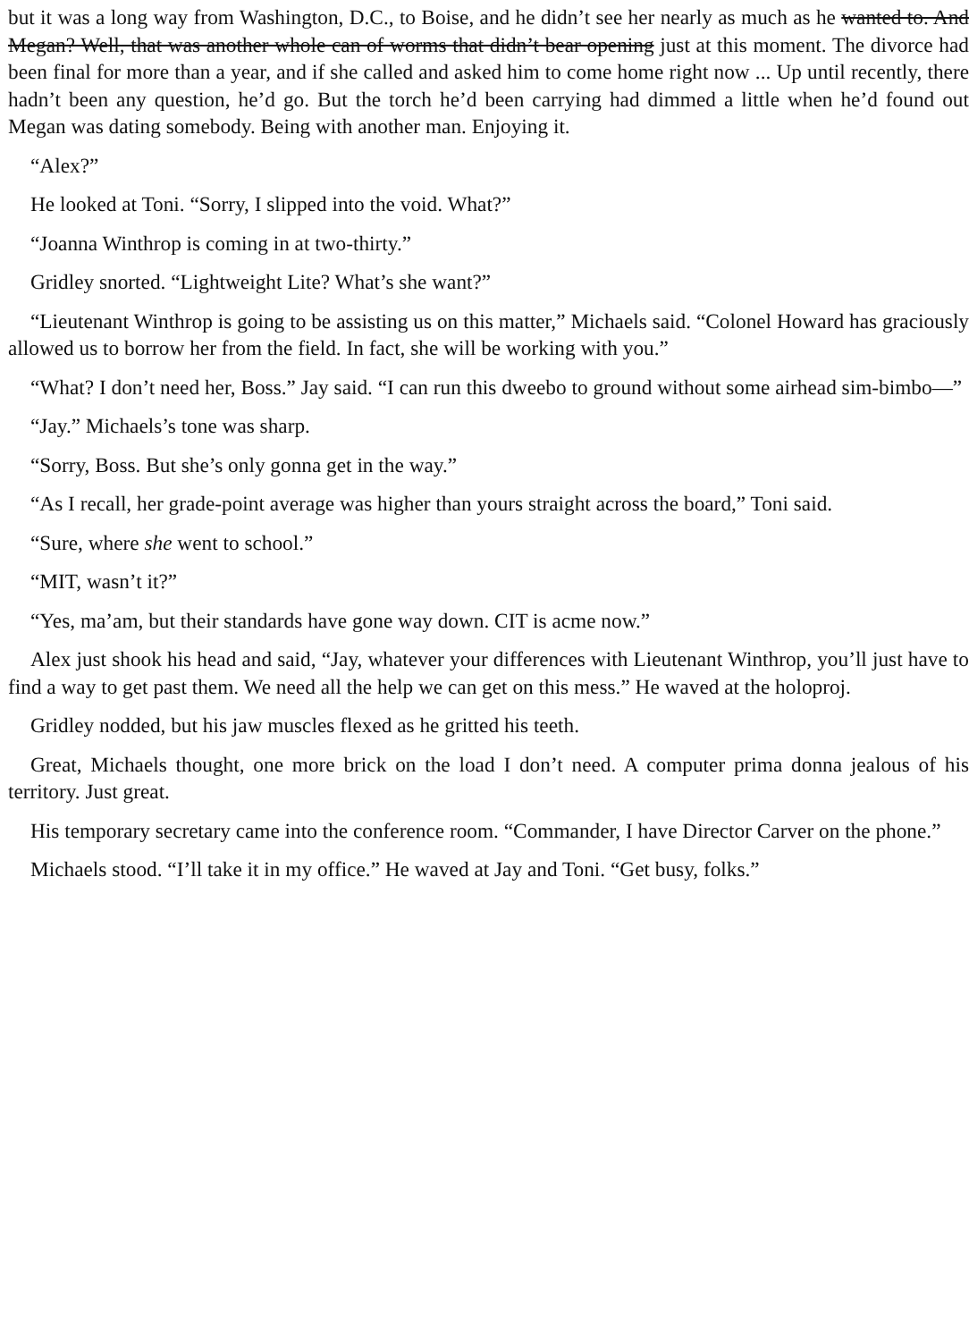but it was a long way from Washington, D.C., to Boise, and he didn’t see her nearly as much as he wanted to. And Megan? Well, that was another whole can of worms that didn’t bear opening just at this moment. The divorce had been final for more than a year, and if she called and asked him to come home right now ... Up until recently, there hadn’t been any question, he’d go. But the torch he’d been carrying had dimmed a little when he’d found out Megan was dating somebody. Being with another man. Enjoying it.
“Alex?”
He looked at Toni. “Sorry, I slipped into the void. What?”
“Joanna Winthrop is coming in at two-thirty.”
Gridley snorted. “Lightweight Lite? What’s she want?”
“Lieutenant Winthrop is going to be assisting us on this matter,” Michaels said. “Colonel Howard has graciously allowed us to borrow her from the field. In fact, she will be working with you.”
“What? I don’t need her, Boss.” Jay said. “I can run this dweebo to ground without some airhead sim-bimbo—”
“Jay.” Michaels’s tone was sharp.
“Sorry, Boss. But she’s only gonna get in the way.”
“As I recall, her grade-point average was higher than yours straight across the board,” Toni said.
“Sure, where she went to school.”
“MIT, wasn’t it?”
“Yes, ma’am, but their standards have gone way down. CIT is acme now.”
Alex just shook his head and said, “Jay, whatever your differences with Lieutenant Winthrop, you’ll just have to find a way to get past them. We need all the help we can get on this mess.” He waved at the holoproj.
Gridley nodded, but his jaw muscles flexed as he gritted his teeth.
Great, Michaels thought, one more brick on the load I don’t need. A computer prima donna jealous of his territory. Just great.
His temporary secretary came into the conference room. “Commander, I have Director Carver on the phone.”
Michaels stood. “I’ll take it in my office.” He waved at Jay and Toni. “Get busy, folks.”